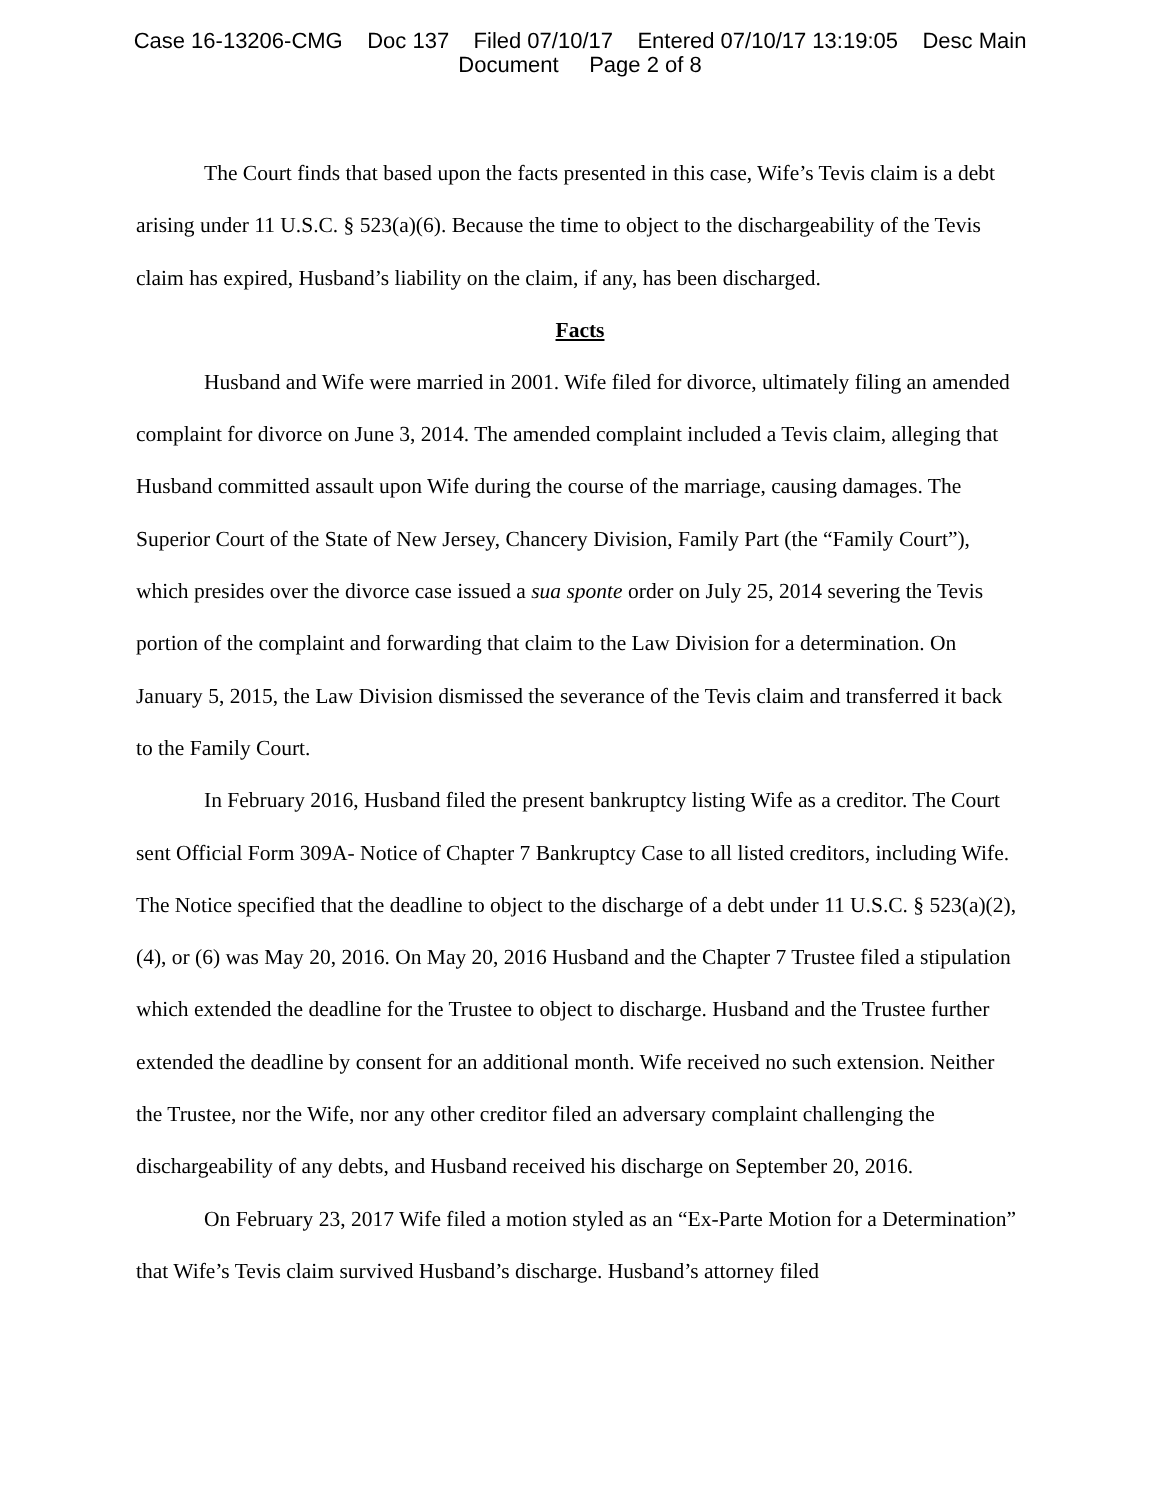Case 16-13206-CMG Doc 137 Filed 07/10/17 Entered 07/10/17 13:19:05 Desc Main
Document Page 2 of 8
The Court finds that based upon the facts presented in this case, Wife’s Tevis claim is a debt arising under 11 U.S.C. § 523(a)(6). Because the time to object to the dischargeability of the Tevis claim has expired, Husband’s liability on the claim, if any, has been discharged.
Facts
Husband and Wife were married in 2001. Wife filed for divorce, ultimately filing an amended complaint for divorce on June 3, 2014. The amended complaint included a Tevis claim, alleging that Husband committed assault upon Wife during the course of the marriage, causing damages. The Superior Court of the State of New Jersey, Chancery Division, Family Part (the “Family Court”), which presides over the divorce case issued a sua sponte order on July 25, 2014 severing the Tevis portion of the complaint and forwarding that claim to the Law Division for a determination. On January 5, 2015, the Law Division dismissed the severance of the Tevis claim and transferred it back to the Family Court.
In February 2016, Husband filed the present bankruptcy listing Wife as a creditor. The Court sent Official Form 309A- Notice of Chapter 7 Bankruptcy Case to all listed creditors, including Wife. The Notice specified that the deadline to object to the discharge of a debt under 11 U.S.C. § 523(a)(2), (4), or (6) was May 20, 2016. On May 20, 2016 Husband and the Chapter 7 Trustee filed a stipulation which extended the deadline for the Trustee to object to discharge. Husband and the Trustee further extended the deadline by consent for an additional month. Wife received no such extension. Neither the Trustee, nor the Wife, nor any other creditor filed an adversary complaint challenging the dischargeability of any debts, and Husband received his discharge on September 20, 2016.
On February 23, 2017 Wife filed a motion styled as an “Ex-Parte Motion for a Determination” that Wife’s Tevis claim survived Husband’s discharge. Husband’s attorney filed